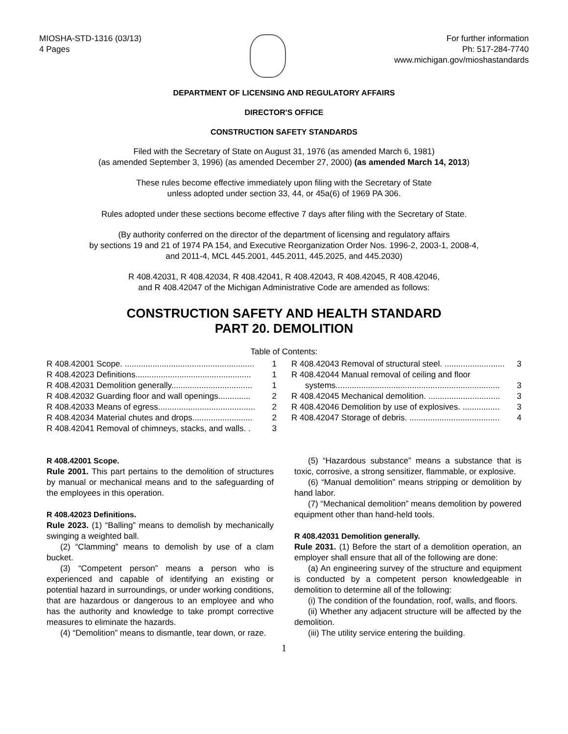MIOSHA-STD-1316 (03/13)
4 Pages
For further information
Ph: 517-284-7740
www.michigan.gov/mioshastandards
DEPARTMENT OF LICENSING AND REGULATORY AFFAIRS
DIRECTOR'S OFFICE
CONSTRUCTION SAFETY STANDARDS
Filed with the Secretary of State on August 31, 1976 (as amended March 6, 1981)
(as amended September 3, 1996) (as amended December 27, 2000) (as amended March 14, 2013)
These rules become effective immediately upon filing with the Secretary of State
unless adopted under section 33, 44, or 45a(6) of 1969 PA 306.
Rules adopted under these sections become effective 7 days after filing with the Secretary of State.
(By authority conferred on the director of the department of licensing and regulatory affairs
by sections 19 and 21 of 1974 PA 154, and Executive Reorganization Order Nos. 1996-2, 2003-1, 2008-4,
and 2011-4, MCL 445.2001, 445.2011, 445.2025, and 445.2030)
R 408.42031, R 408.42034, R 408.42041, R 408.42043, R 408.42045, R 408.42046,
and R 408.42047 of the Michigan Administrative Code are amended as follows:
CONSTRUCTION SAFETY AND HEALTH STANDARD
PART 20. DEMOLITION
Table of Contents:
R 408.42001 Scope. ........................................................ 1
R 408.42023 Definitions.................................................. 1
R 408.42031 Demolition generally................................... 1
R 408.42032 Guarding floor and wall openings.............. 2
R 408.42033 Means of egress.......................................... 2
R 408.42034 Material chutes and drops.......................... 2
R 408.42041 Removal of chimneys, stacks, and walls. . 3
R 408.42043 Removal of structural steel. .......................... 3
R 408.42044 Manual removal of ceiling and floor
systems....................................................................... 3
R 408.42045 Mechanical demolition. ............................... 3
R 408.42046 Demolition by use of explosives. ................ 3
R 408.42047 Storage of debris. ....................................... 4
R 408.42001 Scope.
Rule 2001. This part pertains to the demolition of structures by manual or mechanical means and to the safeguarding of the employees in this operation.
R 408.42023 Definitions.
Rule 2023. (1) “Balling” means to demolish by mechanically swinging a weighted ball.
(2) “Clamming” means to demolish by use of a clam bucket.
(3) “Competent person” means a person who is experienced and capable of identifying an existing or potential hazard in surroundings, or under working conditions, that are hazardous or dangerous to an employee and who has the authority and knowledge to take prompt corrective measures to eliminate the hazards.
(4) “Demolition” means to dismantle, tear down, or raze.
(5) “Hazardous substance” means a substance that is toxic, corrosive, a strong sensitizer, flammable, or explosive.
(6) “Manual demolition” means stripping or demolition by hand labor.
(7) “Mechanical demolition” means demolition by powered equipment other than hand-held tools.
R 408.42031 Demolition generally.
Rule 2031. (1) Before the start of a demolition operation, an employer shall ensure that all of the following are done:
(a) An engineering survey of the structure and equipment is conducted by a competent person knowledgeable in demolition to determine all of the following:
(i) The condition of the foundation, roof, walls, and floors.
(ii) Whether any adjacent structure will be affected by the demolition.
(iii) The utility service entering the building.
1